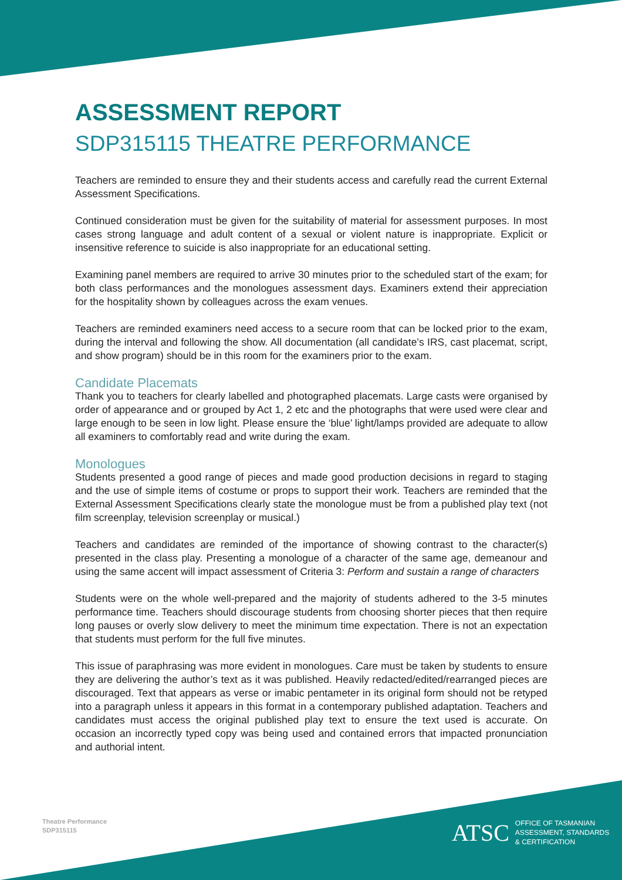ASSESSMENT REPORT
SDP315115 THEATRE PERFORMANCE
Teachers are reminded to ensure they and their students access and carefully read the current External Assessment Specifications.
Continued consideration must be given for the suitability of material for assessment purposes. In most cases strong language and adult content of a sexual or violent nature is inappropriate. Explicit or insensitive reference to suicide is also inappropriate for an educational setting.
Examining panel members are required to arrive 30 minutes prior to the scheduled start of the exam; for both class performances and the monologues assessment days. Examiners extend their appreciation for the hospitality shown by colleagues across the exam venues.
Teachers are reminded examiners need access to a secure room that can be locked prior to the exam, during the interval and following the show. All documentation (all candidate’s IRS, cast placemat, script, and show program) should be in this room for the examiners prior to the exam.
Candidate Placemats
Thank you to teachers for clearly labelled and photographed placemats. Large casts were organised by order of appearance and or grouped by Act 1, 2 etc and the photographs that were used were clear and large enough to be seen in low light. Please ensure the ‘blue’ light/lamps provided are adequate to allow all examiners to comfortably read and write during the exam.
Monologues
Students presented a good range of pieces and made good production decisions in regard to staging and the use of simple items of costume or props to support their work. Teachers are reminded that the External Assessment Specifications clearly state the monologue must be from a published play text (not film screenplay, television screenplay or musical.)
Teachers and candidates are reminded of the importance of showing contrast to the character(s) presented in the class play. Presenting a monologue of a character of the same age, demeanour and using the same accent will impact assessment of Criteria 3: Perform and sustain a range of characters
Students were on the whole well-prepared and the majority of students adhered to the 3-5 minutes performance time. Teachers should discourage students from choosing shorter pieces that then require long pauses or overly slow delivery to meet the minimum time expectation. There is not an expectation that students must perform for the full five minutes.
This issue of paraphrasing was more evident in monologues. Care must be taken by students to ensure they are delivering the author’s text as it was published. Heavily redacted/edited/rearranged pieces are discouraged. Text that appears as verse or imabic pentameter in its original form should not be retyped into a paragraph unless it appears in this format in a contemporary published adaptation. Teachers and candidates must access the original published play text to ensure the text used is accurate. On occasion an incorrectly typed copy was being used and contained errors that impacted pronunciation and authorial intent.
Theatre Performance
SDP315115
ATSC OFFICE OF TASMANIAN
ASSESSMENT, STANDARDS
& CERTIFICATION